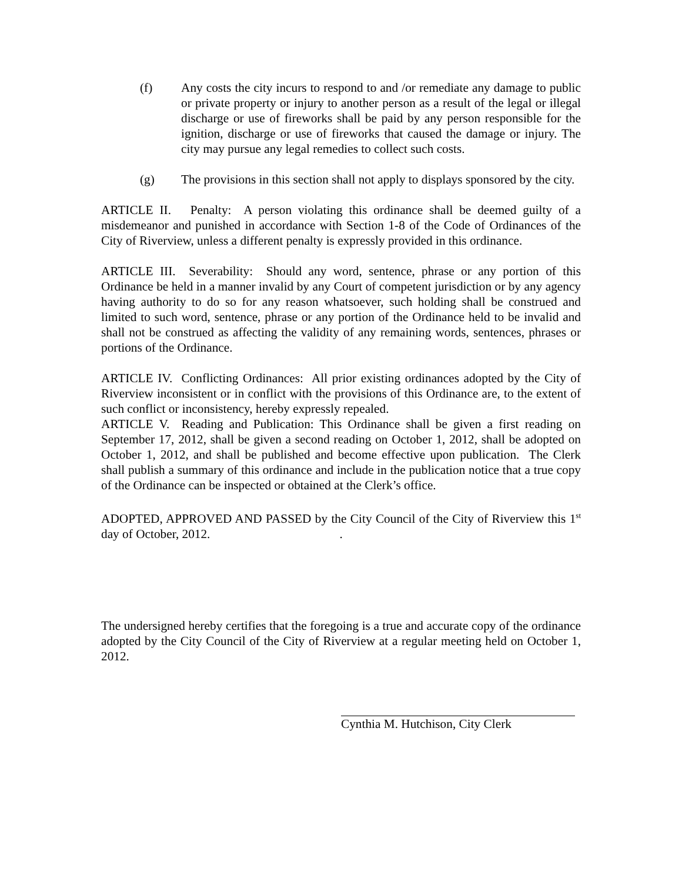(f) Any costs the city incurs to respond to and /or remediate any damage to public or private property or injury to another person as a result of the legal or illegal discharge or use of fireworks shall be paid by any person responsible for the ignition, discharge or use of fireworks that caused the damage or injury. The city may pursue any legal remedies to collect such costs.
(g) The provisions in this section shall not apply to displays sponsored by the city.
ARTICLE II. Penalty: A person violating this ordinance shall be deemed guilty of a misdemeanor and punished in accordance with Section 1-8 of the Code of Ordinances of the City of Riverview, unless a different penalty is expressly provided in this ordinance.
ARTICLE III. Severability: Should any word, sentence, phrase or any portion of this Ordinance be held in a manner invalid by any Court of competent jurisdiction or by any agency having authority to do so for any reason whatsoever, such holding shall be construed and limited to such word, sentence, phrase or any portion of the Ordinance held to be invalid and shall not be construed as affecting the validity of any remaining words, sentences, phrases or portions of the Ordinance.
ARTICLE IV. Conflicting Ordinances: All prior existing ordinances adopted by the City of Riverview inconsistent or in conflict with the provisions of this Ordinance are, to the extent of such conflict or inconsistency, hereby expressly repealed.
ARTICLE V. Reading and Publication: This Ordinance shall be given a first reading on September 17, 2012, shall be given a second reading on October 1, 2012, shall be adopted on October 1, 2012, and shall be published and become effective upon publication. The Clerk shall publish a summary of this ordinance and include in the publication notice that a true copy of the Ordinance can be inspected or obtained at the Clerk’s office.
ADOPTED, APPROVED AND PASSED by the City Council of the City of Riverview this 1<sup>st</sup> day of October, 2012..
The undersigned hereby certifies that the foregoing is a true and accurate copy of the ordinance adopted by the City Council of the City of Riverview at a regular meeting held on October 1, 2012.
Cynthia M. Hutchison, City Clerk